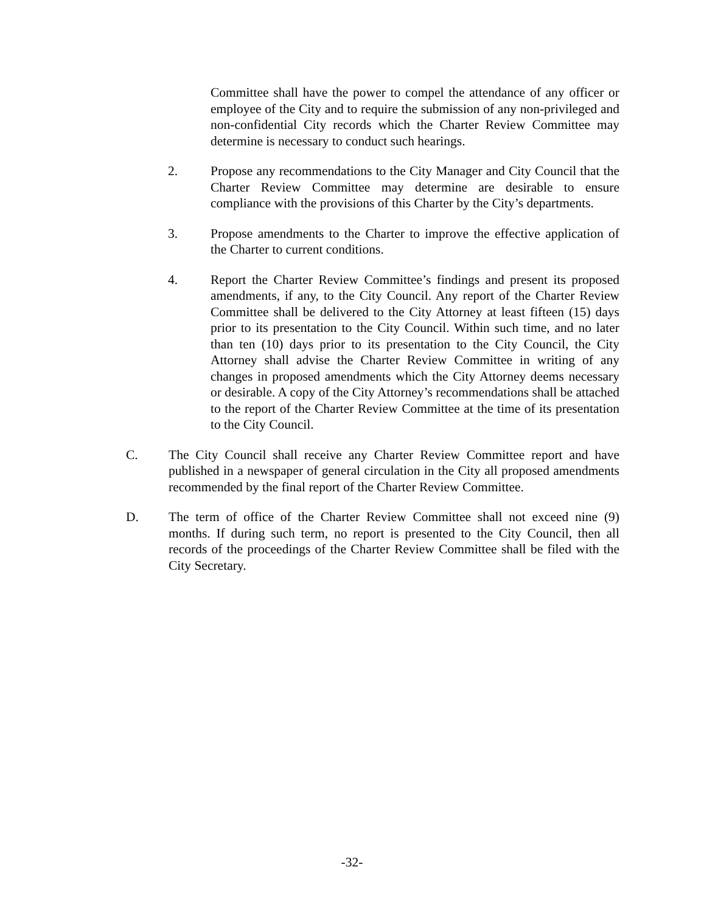Committee shall have the power to compel the attendance of any officer or employee of the City and to require the submission of any non-privileged and non-confidential City records which the Charter Review Committee may determine is necessary to conduct such hearings.
2. Propose any recommendations to the City Manager and City Council that the Charter Review Committee may determine are desirable to ensure compliance with the provisions of this Charter by the City’s departments.
3. Propose amendments to the Charter to improve the effective application of the Charter to current conditions.
4. Report the Charter Review Committee’s findings and present its proposed amendments, if any, to the City Council. Any report of the Charter Review Committee shall be delivered to the City Attorney at least fifteen (15) days prior to its presentation to the City Council. Within such time, and no later than ten (10) days prior to its presentation to the City Council, the City Attorney shall advise the Charter Review Committee in writing of any changes in proposed amendments which the City Attorney deems necessary or desirable. A copy of the City Attorney’s recommendations shall be attached to the report of the Charter Review Committee at the time of its presentation to the City Council.
C. The City Council shall receive any Charter Review Committee report and have published in a newspaper of general circulation in the City all proposed amendments recommended by the final report of the Charter Review Committee.
D. The term of office of the Charter Review Committee shall not exceed nine (9) months. If during such term, no report is presented to the City Council, then all records of the proceedings of the Charter Review Committee shall be filed with the City Secretary.
-32-